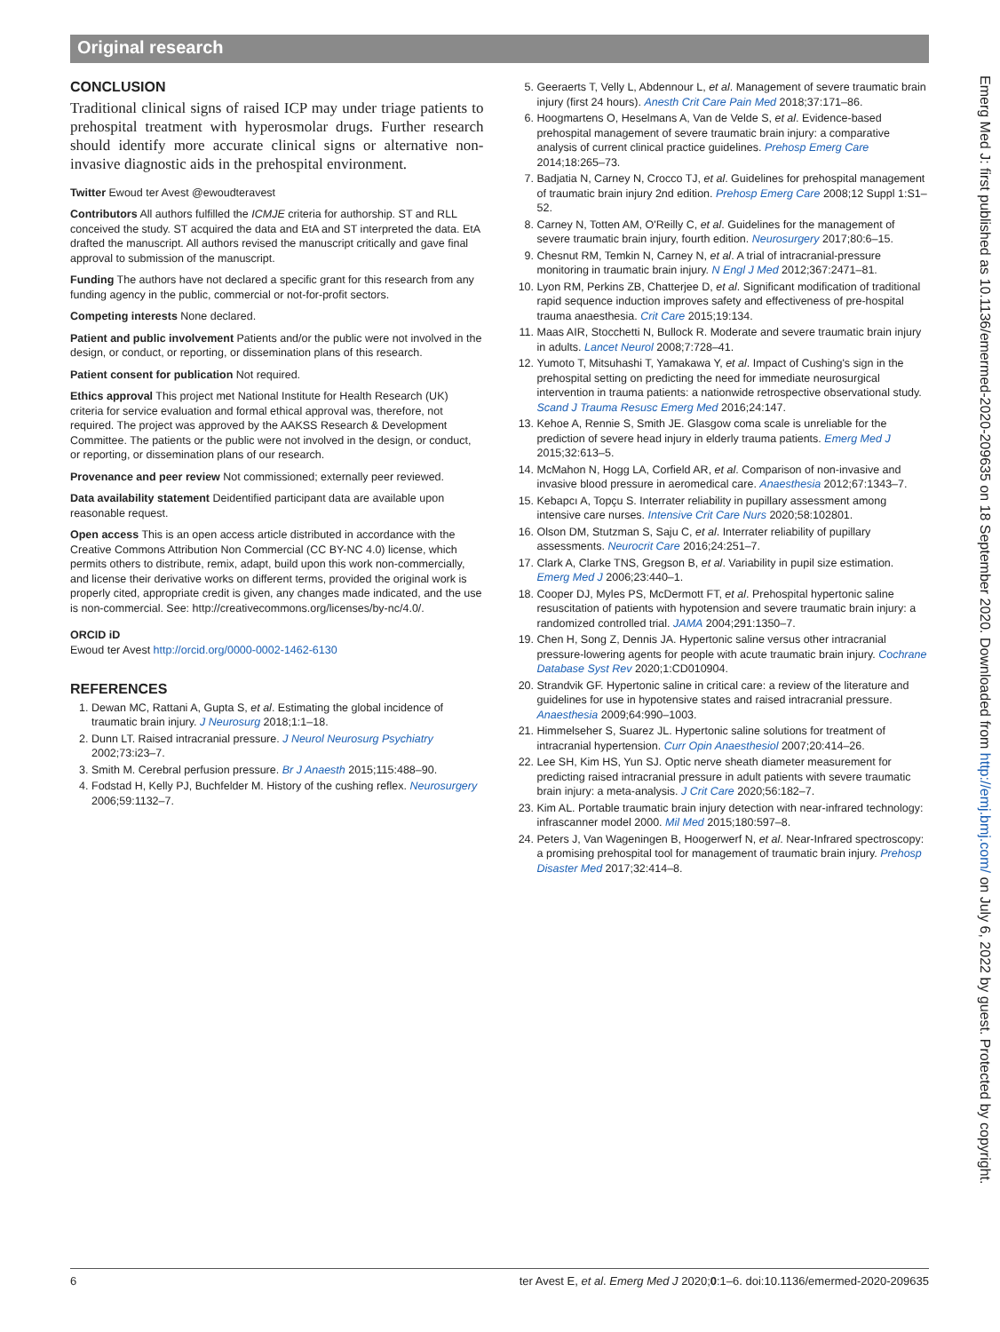Original research
CONCLUSION
Traditional clinical signs of raised ICP may under triage patients to prehospital treatment with hyperosmolar drugs. Further research should identify more accurate clinical signs or alternative non-invasive diagnostic aids in the prehospital environment.
Twitter Ewoud ter Avest @ewoudteravest
Contributors All authors fulfilled the ICMJE criteria for authorship. ST and RLL conceived the study. ST acquired the data and EtA and ST interpreted the data. EtA drafted the manuscript. All authors revised the manuscript critically and gave final approval to submission of the manuscript.
Funding The authors have not declared a specific grant for this research from any funding agency in the public, commercial or not-for-profit sectors.
Competing interests None declared.
Patient and public involvement Patients and/or the public were not involved in the design, or conduct, or reporting, or dissemination plans of this research.
Patient consent for publication Not required.
Ethics approval This project met National Institute for Health Research (UK) criteria for service evaluation and formal ethical approval was, therefore, not required. The project was approved by the AAKSS Research & Development Committee. The patients or the public were not involved in the design, or conduct, or reporting, or dissemination plans of our research.
Provenance and peer review Not commissioned; externally peer reviewed.
Data availability statement Deidentified participant data are available upon reasonable request.
Open access This is an open access article distributed in accordance with the Creative Commons Attribution Non Commercial (CC BY-NC 4.0) license, which permits others to distribute, remix, adapt, build upon this work non-commercially, and license their derivative works on different terms, provided the original work is properly cited, appropriate credit is given, any changes made indicated, and the use is non-commercial. See: http://creativecommons.org/licenses/by-nc/4.0/.
ORCID iD
Ewoud ter Avest http://orcid.org/0000-0002-1462-6130
REFERENCES
1. Dewan MC, Rattani A, Gupta S, et al. Estimating the global incidence of traumatic brain injury. J Neurosurg 2018;1:1–18.
2. Dunn LT. Raised intracranial pressure. J Neurol Neurosurg Psychiatry 2002;73:i23–7.
3. Smith M. Cerebral perfusion pressure. Br J Anaesth 2015;115:488–90.
4. Fodstad H, Kelly PJ, Buchfelder M. History of the cushing reflex. Neurosurgery 2006;59:1132–7.
5. Geeraerts T, Velly L, Abdennour L, et al. Management of severe traumatic brain injury (first 24 hours). Anesth Crit Care Pain Med 2018;37:171–86.
6. Hoogmartens O, Heselmans A, Van de Velde S, et al. Evidence-based prehospital management of severe traumatic brain injury: a comparative analysis of current clinical practice guidelines. Prehosp Emerg Care 2014;18:265–73.
7. Badjatia N, Carney N, Crocco TJ, et al. Guidelines for prehospital management of traumatic brain injury 2nd edition. Prehosp Emerg Care 2008;12 Suppl 1:S1–52.
8. Carney N, Totten AM, O'Reilly C, et al. Guidelines for the management of severe traumatic brain injury, fourth edition. Neurosurgery 2017;80:6–15.
9. Chesnut RM, Temkin N, Carney N, et al. A trial of intracranial-pressure monitoring in traumatic brain injury. N Engl J Med 2012;367:2471–81.
10. Lyon RM, Perkins ZB, Chatterjee D, et al. Significant modification of traditional rapid sequence induction improves safety and effectiveness of pre-hospital trauma anaesthesia. Crit Care 2015;19:134.
11. Maas AIR, Stocchetti N, Bullock R. Moderate and severe traumatic brain injury in adults. Lancet Neurol 2008;7:728–41.
12. Yumoto T, Mitsuhashi T, Yamakawa Y, et al. Impact of Cushing's sign in the prehospital setting on predicting the need for immediate neurosurgical intervention in trauma patients: a nationwide retrospective observational study. Scand J Trauma Resusc Emerg Med 2016;24:147.
13. Kehoe A, Rennie S, Smith JE. Glasgow coma scale is unreliable for the prediction of severe head injury in elderly trauma patients. Emerg Med J 2015;32:613–5.
14. McMahon N, Hogg LA, Corfield AR, et al. Comparison of non-invasive and invasive blood pressure in aeromedical care. Anaesthesia 2012;67:1343–7.
15. Kebapcı A, Topçu S. Interrater reliability in pupillary assessment among intensive care nurses. Intensive Crit Care Nurs 2020;58:102801.
16. Olson DM, Stutzman S, Saju C, et al. Interrater reliability of pupillary assessments. Neurocrit Care 2016;24:251–7.
17. Clark A, Clarke TNS, Gregson B, et al. Variability in pupil size estimation. Emerg Med J 2006;23:440–1.
18. Cooper DJ, Myles PS, McDermott FT, et al. Prehospital hypertonic saline resuscitation of patients with hypotension and severe traumatic brain injury: a randomized controlled trial. JAMA 2004;291:1350–7.
19. Chen H, Song Z, Dennis JA. Hypertonic saline versus other intracranial pressure-lowering agents for people with acute traumatic brain injury. Cochrane Database Syst Rev 2020;1:CD010904.
20. Strandvik GF. Hypertonic saline in critical care: a review of the literature and guidelines for use in hypotensive states and raised intracranial pressure. Anaesthesia 2009;64:990–1003.
21. Himmelseher S, Suarez JL. Hypertonic saline solutions for treatment of intracranial hypertension. Curr Opin Anaesthesiol 2007;20:414–26.
22. Lee SH, Kim HS, Yun SJ. Optic nerve sheath diameter measurement for predicting raised intracranial pressure in adult patients with severe traumatic brain injury: a meta-analysis. J Crit Care 2020;56:182–7.
23. Kim AL. Portable traumatic brain injury detection with near-infrared technology: infrascanner model 2000. Mil Med 2015;180:597–8.
24. Peters J, Van Wageningen B, Hoogerwerf N, et al. Near-Infrared spectroscopy: a promising prehospital tool for management of traumatic brain injury. Prehosp Disaster Med 2017;32:414–8.
Emerg Med J: first published as 10.1136/emermed-2020-209635 on 18 September 2020. Downloaded from http://emj.bmj.com/ on July 6, 2022 by guest. Protected by copyright.
6 ter Avest E, et al. Emerg Med J 2020;0:1–6. doi:10.1136/emermed-2020-209635